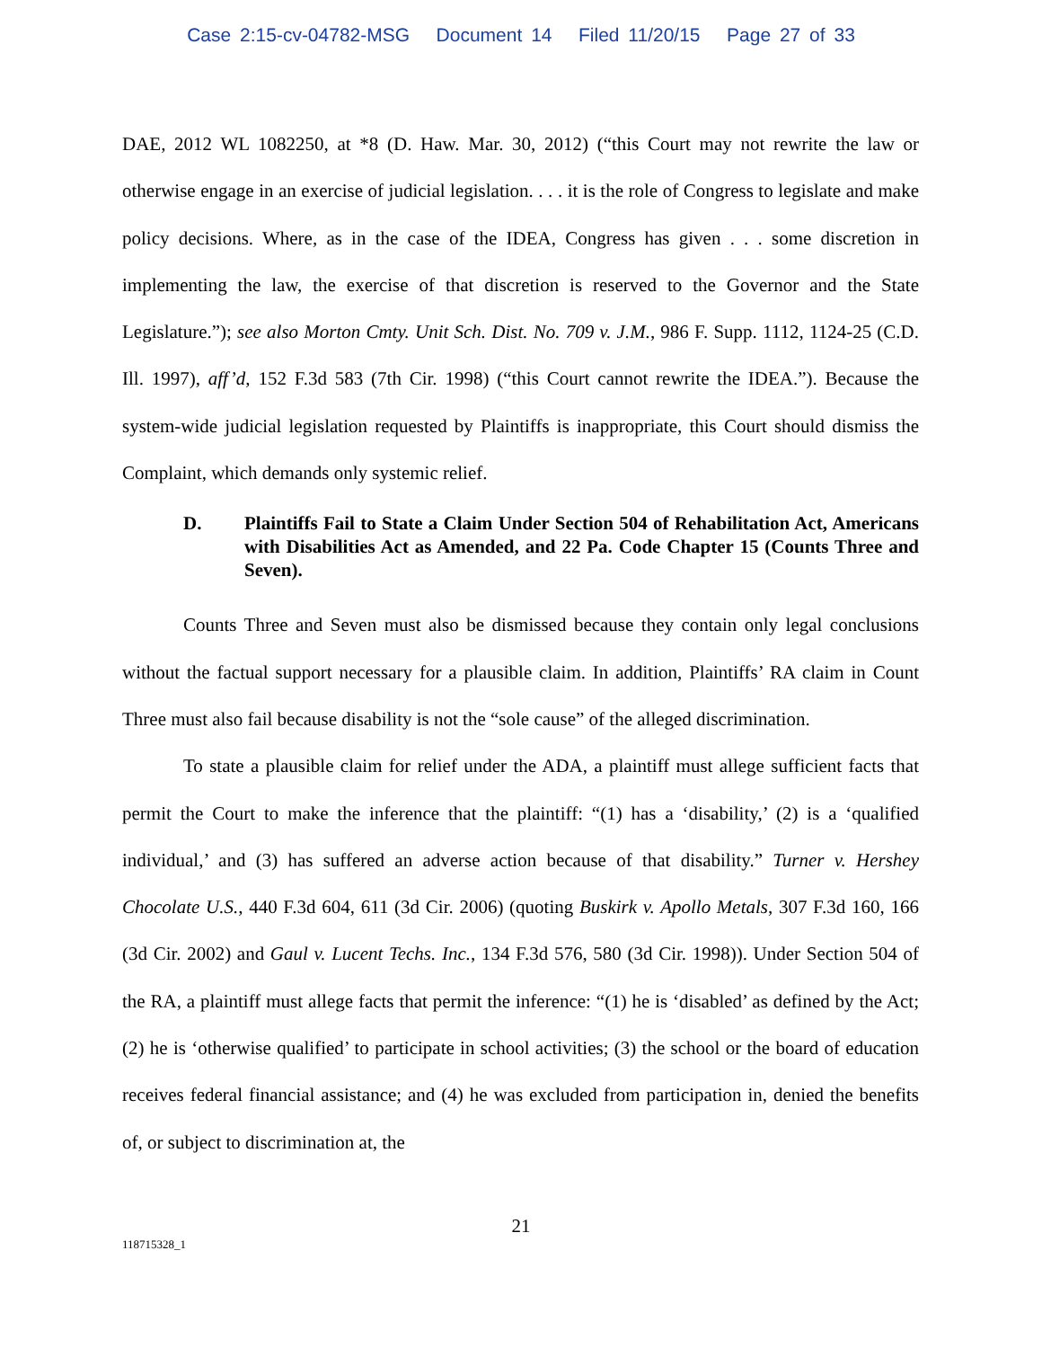Case 2:15-cv-04782-MSG Document 14 Filed 11/20/15 Page 27 of 33
DAE, 2012 WL 1082250, at *8 (D. Haw. Mar. 30, 2012) (“this Court may not rewrite the law or otherwise engage in an exercise of judicial legislation. . . . it is the role of Congress to legislate and make policy decisions. Where, as in the case of the IDEA, Congress has given . . . some discretion in implementing the law, the exercise of that discretion is reserved to the Governor and the State Legislature.”); see also Morton Cmty. Unit Sch. Dist. No. 709 v. J.M., 986 F. Supp. 1112, 1124-25 (C.D. Ill. 1997), aff’d, 152 F.3d 583 (7th Cir. 1998) (“this Court cannot rewrite the IDEA.”). Because the system-wide judicial legislation requested by Plaintiffs is inappropriate, this Court should dismiss the Complaint, which demands only systemic relief.
D. Plaintiffs Fail to State a Claim Under Section 504 of Rehabilitation Act, Americans with Disabilities Act as Amended, and 22 Pa. Code Chapter 15 (Counts Three and Seven).
Counts Three and Seven must also be dismissed because they contain only legal conclusions without the factual support necessary for a plausible claim. In addition, Plaintiffs’ RA claim in Count Three must also fail because disability is not the “sole cause” of the alleged discrimination.
To state a plausible claim for relief under the ADA, a plaintiff must allege sufficient facts that permit the Court to make the inference that the plaintiff: “(1) has a ‘disability,’ (2) is a ‘qualified individual,’ and (3) has suffered an adverse action because of that disability.” Turner v. Hershey Chocolate U.S., 440 F.3d 604, 611 (3d Cir. 2006) (quoting Buskirk v. Apollo Metals, 307 F.3d 160, 166 (3d Cir. 2002) and Gaul v. Lucent Techs. Inc., 134 F.3d 576, 580 (3d Cir. 1998)). Under Section 504 of the RA, a plaintiff must allege facts that permit the inference: “(1) he is ‘disabled’ as defined by the Act; (2) he is ‘otherwise qualified’ to participate in school activities; (3) the school or the board of education receives federal financial assistance; and (4) he was excluded from participation in, denied the benefits of, or subject to discrimination at, the
21
118715328_1